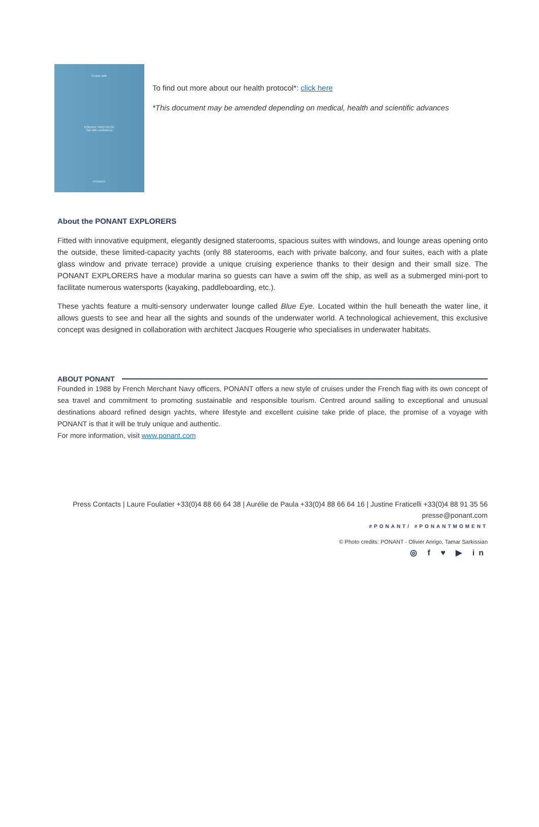Cruise safe
PONANT PROTOCOL
Sail with confidence
PONANT
To find out more about our health protocol*: click here
*This document may be amended depending on medical, health and scientific advances
About the PONANT EXPLORERS
Fitted with innovative equipment, elegantly designed staterooms, spacious suites with windows, and lounge areas opening onto the outside, these limited-capacity yachts (only 88 staterooms, each with private balcony, and four suites, each with a plate glass window and private terrace) provide a unique cruising experience thanks to their design and their small size. The PONANT EXPLORERS have a modular marina so guests can have a swim off the ship, as well as a submerged mini-port to facilitate numerous watersports (kayaking, paddleboarding, etc.).
These yachts feature a multi-sensory underwater lounge called Blue Eye. Located within the hull beneath the water line, it allows guests to see and hear all the sights and sounds of the underwater world. A technological achievement, this exclusive concept was designed in collaboration with architect Jacques Rougerie who specialises in underwater habitats.
ABOUT PONANT
Founded in 1988 by French Merchant Navy officers, PONANT offers a new style of cruises under the French flag with its own concept of sea travel and commitment to promoting sustainable and responsible tourism. Centred around sailing to exceptional and unusual destinations aboard refined design yachts, where lifestyle and excellent cuisine take pride of place, the promise of a voyage with PONANT is that it will be truly unique and authentic.
For more information, visit www.ponant.com
Press Contacts | Laure Foulatier +33(0)4 88 66 64 38 | Aurélie de Paula +33(0)4 88 66 64 16 | Justine Fraticelli +33(0)4 88 91 35 56
presse@ponant.com
#PONANT/ #PONANTMOMENT
© Photo credits: PONANT - Olivier Anrigo, Tamar Sarkissian
◎ f ♥ ▶ in